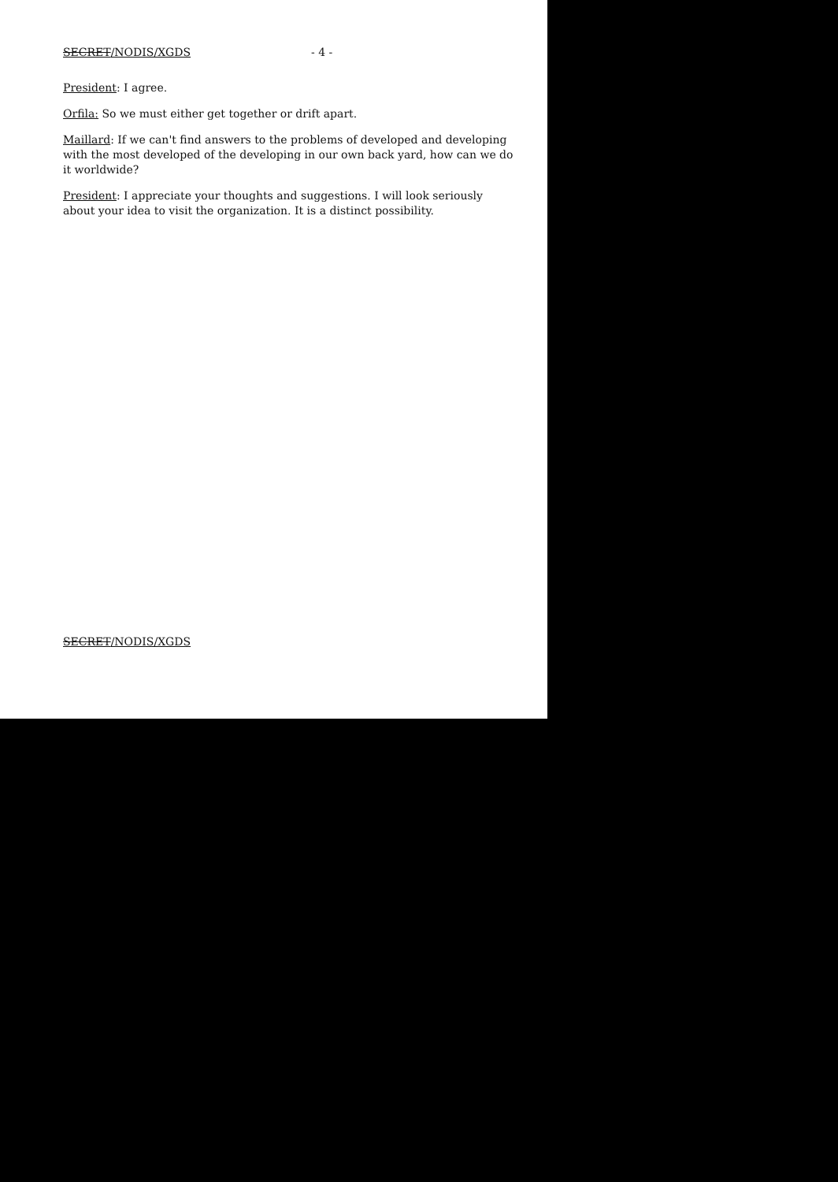SECRET/NODIS/XGDS - 4 -
President: I agree.
Orfila: So we must either get together or drift apart.
Maillard: If we can't find answers to the problems of developed and developing with the most developed of the developing in our own back yard, how can we do it worldwide?
President: I appreciate your thoughts and suggestions. I will look seriously about your idea to visit the organization. It is a distinct possibility.
SECRET/NODIS/XGDS